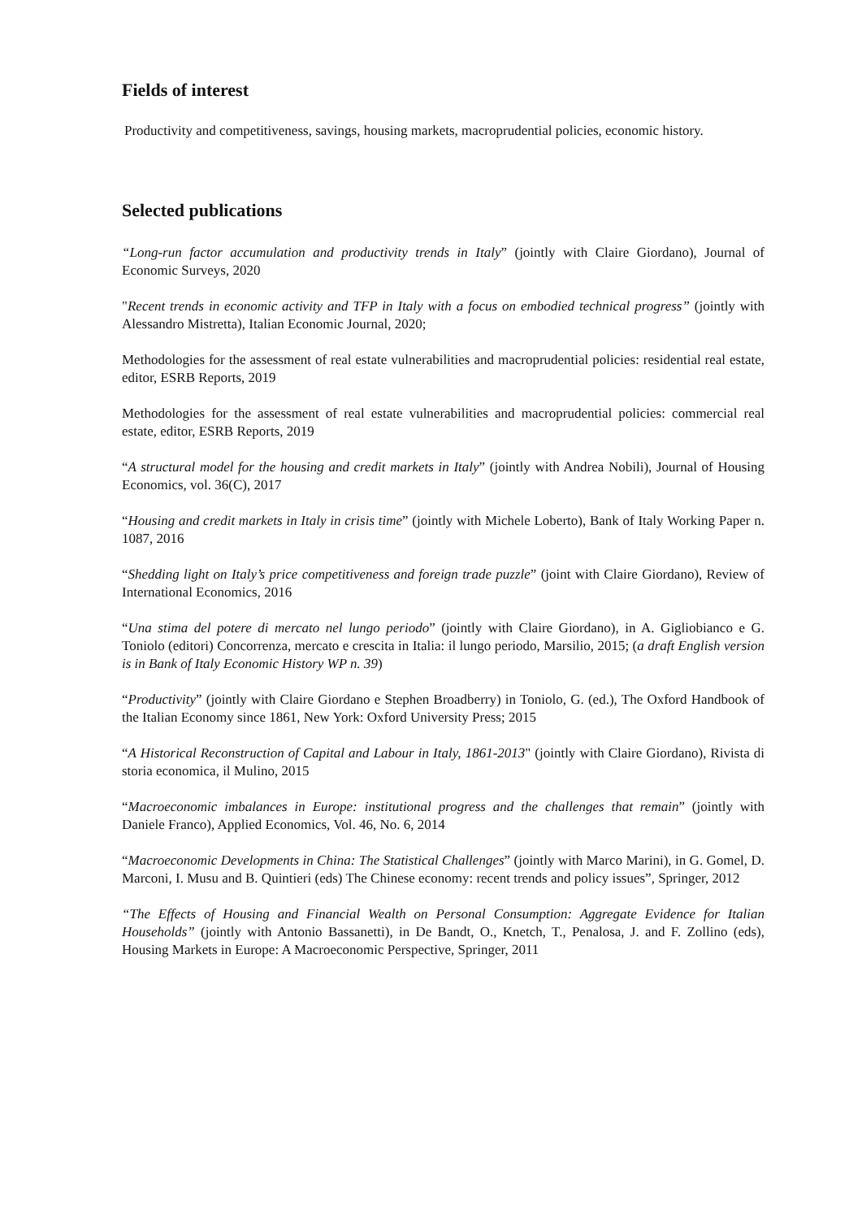Fields of interest
Productivity and competitiveness, savings, housing markets, macroprudential policies, economic history.
Selected publications
“Long-run factor accumulation and productivity trends in Italy” (jointly with Claire Giordano), Journal of Economic Surveys, 2020
"Recent trends in economic activity and TFP in Italy with a focus on embodied technical progress” (jointly with Alessandro Mistretta), Italian Economic Journal, 2020;
Methodologies for the assessment of real estate vulnerabilities and macroprudential policies: residential real estate, editor, ESRB Reports, 2019
Methodologies for the assessment of real estate vulnerabilities and macroprudential policies: commercial real estate, editor, ESRB Reports, 2019
“A structural model for the housing and credit markets in Italy” (jointly with Andrea Nobili), Journal of Housing Economics, vol. 36(C), 2017
“Housing and credit markets in Italy in crisis time” (jointly with Michele Loberto), Bank of Italy Working Paper n. 1087, 2016
“Shedding light on Italy’s price competitiveness and foreign trade puzzle” (joint with Claire Giordano), Review of International Economics, 2016
“Una stima del potere di mercato nel lungo periodo” (jointly with Claire Giordano), in A. Gigliobianco e G. Toniolo (editori) Concorrenza, mercato e crescita in Italia: il lungo periodo, Marsilio, 2015; (a draft English version is in Bank of Italy Economic History WP n. 39)
“Productivity” (jointly with Claire Giordano e Stephen Broadberry) in Toniolo, G. (ed.), The Oxford Handbook of the Italian Economy since 1861, New York: Oxford University Press; 2015
“A Historical Reconstruction of Capital and Labour in Italy, 1861-2013" (jointly with Claire Giordano), Rivista di storia economica, il Mulino, 2015
“Macroeconomic imbalances in Europe: institutional progress and the challenges that remain” (jointly with Daniele Franco), Applied Economics, Vol. 46, No. 6, 2014
“Macroeconomic Developments in China: The Statistical Challenges” (jointly with Marco Marini), in G. Gomel, D. Marconi, I. Musu and B. Quintieri (eds) The Chinese economy: recent trends and policy issues”, Springer, 2012
“The Effects of Housing and Financial Wealth on Personal Consumption: Aggregate Evidence for Italian Households” (jointly with Antonio Bassanetti), in De Bandt, O., Knetch, T., Penalosa, J. and F. Zollino (eds), Housing Markets in Europe: A Macroeconomic Perspective, Springer, 2011